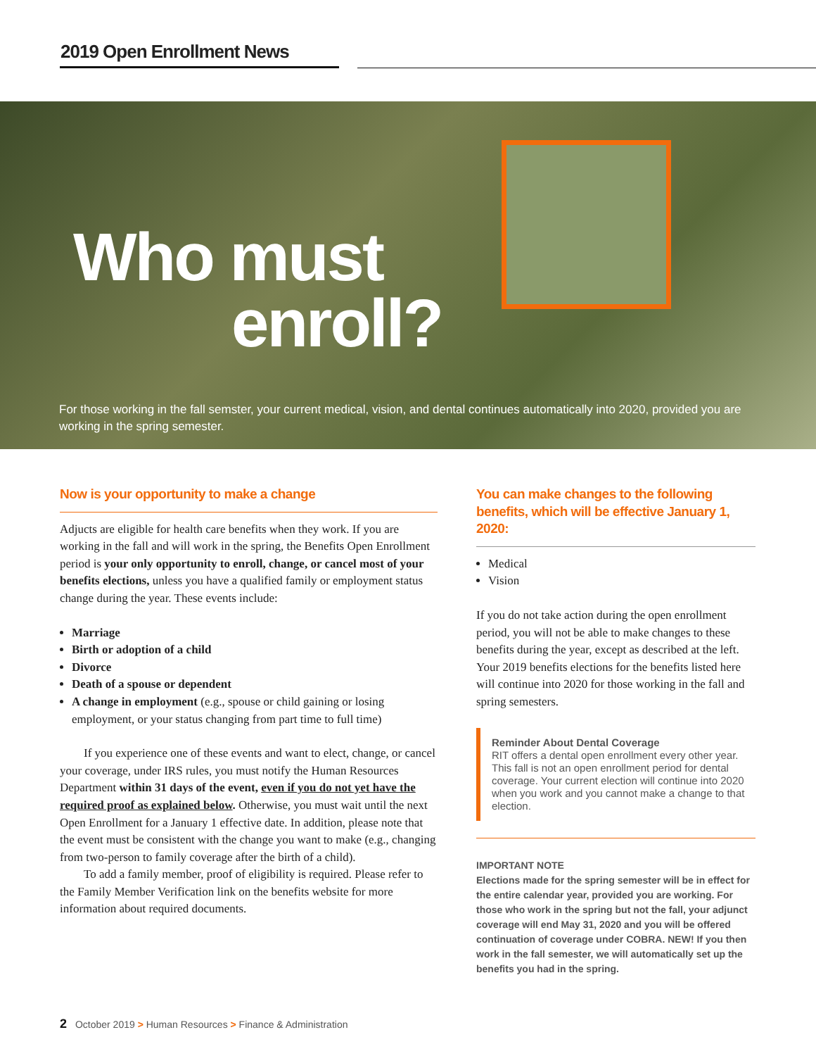2019 Open Enrollment News
Who must
enroll?
For those working in the fall semster, your current medical, vision, and dental continues automatically into 2020, provided you are working in the spring semester.
Now is your opportunity to make a change
Adjucts are eligible for health care benefits when they work. If you are working in the fall and will work in the spring, the Benefits Open Enrollment period is your only opportunity to enroll, change, or cancel most of your benefits elections, unless you have a qualified family or employment status change during the year. These events include:
Marriage
Birth or adoption of a child
Divorce
Death of a spouse or dependent
A change in employment (e.g., spouse or child gaining or losing employment, or your status changing from part time to full time)
If you experience one of these events and want to elect, change, or cancel your coverage, under IRS rules, you must notify the Human Resources Department within 31 days of the event, even if you do not yet have the required proof as explained below. Otherwise, you must wait until the next Open Enrollment for a January 1 effective date. In addition, please note that the event must be consistent with the change you want to make (e.g., changing from two-person to family coverage after the birth of a child).
To add a family member, proof of eligibility is required. Please refer to the Family Member Verification link on the benefits website for more information about required documents.
You can make changes to the following benefits, which will be effective January 1, 2020:
Medical
Vision
If you do not take action during the open enrollment period, you will not be able to make changes to these benefits during the year, except as described at the left. Your 2019 benefits elections for the benefits listed here will continue into 2020 for those working in the fall and spring semesters.
Reminder About Dental Coverage
RIT offers a dental open enrollment every other year. This fall is not an open enrollment period for dental coverage. Your current election will continue into 2020 when you work and you cannot make a change to that election.
IMPORTANT NOTE
Elections made for the spring semester will be in effect for the entire calendar year, provided you are working. For those who work in the spring but not the fall, your adjunct coverage will end May 31, 2020 and you will be offered continuation of coverage under COBRA. NEW! If you then work in the fall semester, we will automatically set up the benefits you had in the spring.
2 October 2019 > Human Resources > Finance & Administration